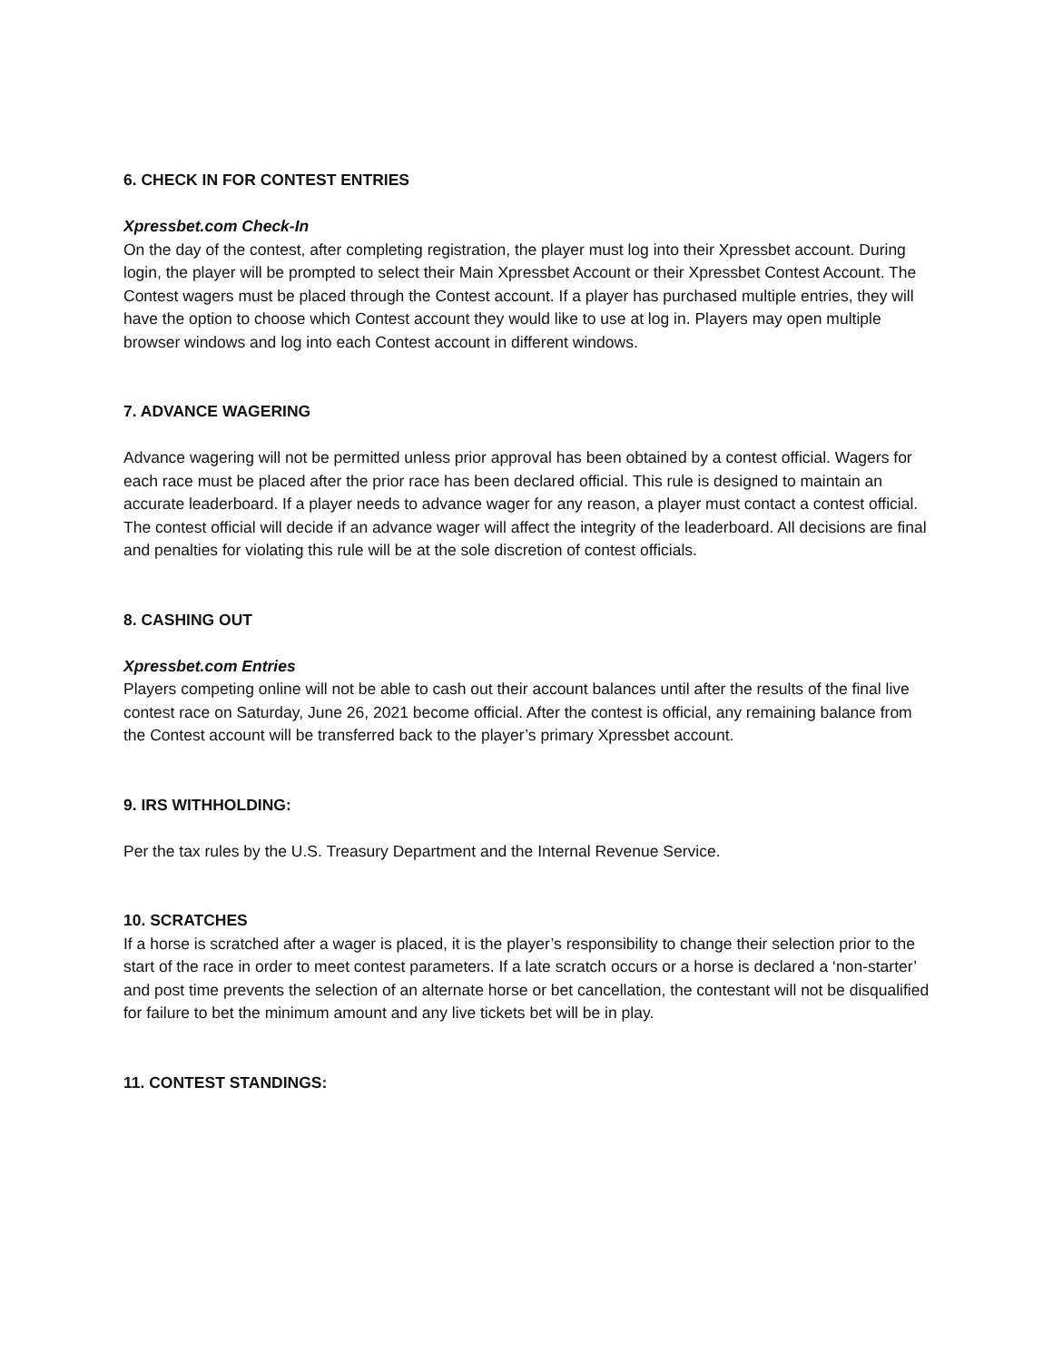6. CHECK IN FOR CONTEST ENTRIES
Xpressbet.com Check-In
On the day of the contest, after completing registration, the player must log into their Xpressbet account. During login, the player will be prompted to select their Main Xpressbet Account or their Xpressbet Contest Account. The Contest wagers must be placed through the Contest account. If a player has purchased multiple entries, they will have the option to choose which Contest account they would like to use at log in. Players may open multiple browser windows and log into each Contest account in different windows.
7. ADVANCE WAGERING
Advance wagering will not be permitted unless prior approval has been obtained by a contest official. Wagers for each race must be placed after the prior race has been declared official. This rule is designed to maintain an accurate leaderboard. If a player needs to advance wager for any reason, a player must contact a contest official. The contest official will decide if an advance wager will affect the integrity of the leaderboard. All decisions are final and penalties for violating this rule will be at the sole discretion of contest officials.
8. CASHING OUT
Xpressbet.com Entries
Players competing online will not be able to cash out their account balances until after the results of the final live contest race on Saturday, June 26, 2021 become official. After the contest is official, any remaining balance from the Contest account will be transferred back to the player’s primary Xpressbet account.
9. IRS WITHHOLDING:
Per the tax rules by the U.S. Treasury Department and the Internal Revenue Service.
10. SCRATCHES
If a horse is scratched after a wager is placed, it is the player’s responsibility to change their selection prior to the start of the race in order to meet contest parameters. If a late scratch occurs or a horse is declared a ‘non-starter’ and post time prevents the selection of an alternate horse or bet cancellation, the contestant will not be disqualified for failure to bet the minimum amount and any live tickets bet will be in play.
11. CONTEST STANDINGS: